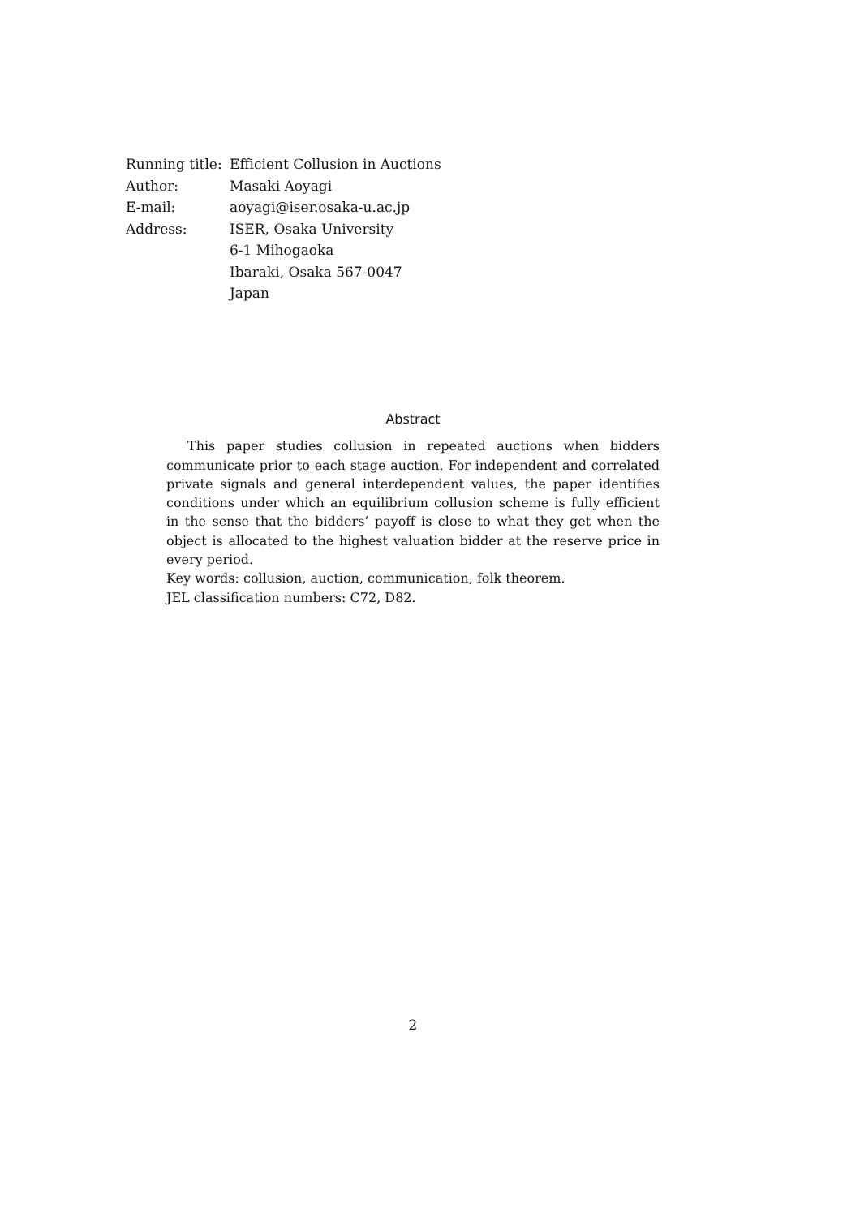| Running title: | Efficient Collusion in Auctions |
| Author: | Masaki Aoyagi |
| E-mail: | aoyagi@iser.osaka-u.ac.jp |
| Address: | ISER, Osaka University |
| | 6-1 Mihogaoka |
| | Ibaraki, Osaka 567-0047 |
| | Japan |
Abstract
This paper studies collusion in repeated auctions when bidders communicate prior to each stage auction. For independent and correlated private signals and general interdependent values, the paper identifies conditions under which an equilibrium collusion scheme is fully efficient in the sense that the bidders’ payoff is close to what they get when the object is allocated to the highest valuation bidder at the reserve price in every period.
Key words: collusion, auction, communication, folk theorem.
JEL classification numbers: C72, D82.
2